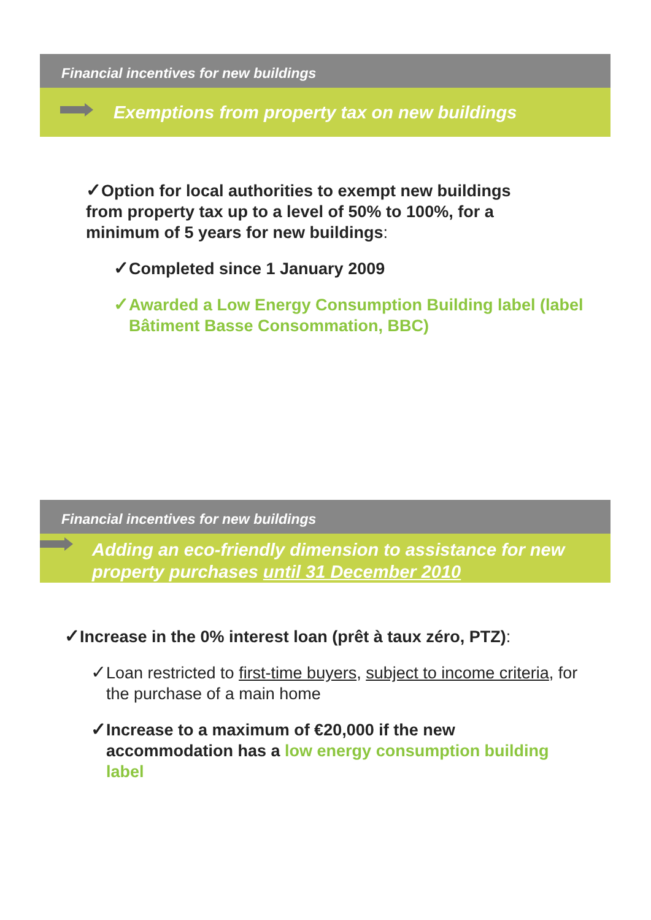Financial incentives for new buildings
Exemptions from property tax on new buildings
✓Option for local authorities to exempt new buildings from property tax up to a level of 50% to 100%, for a minimum of 5 years for new buildings:
✓Completed since 1 January 2009
✓Awarded a Low Energy Consumption Building label (label Bâtiment Basse Consommation, BBC)
Financial incentives for new buildings
Adding an eco-friendly dimension to assistance for new property purchases until 31 December 2010
✓Increase in the 0% interest loan (prêt à taux zéro, PTZ):
✓Loan restricted to first-time buyers, subject to income criteria, for the purchase of a main home
✓Increase to a maximum of €20,000 if the new accommodation has a low energy consumption building label